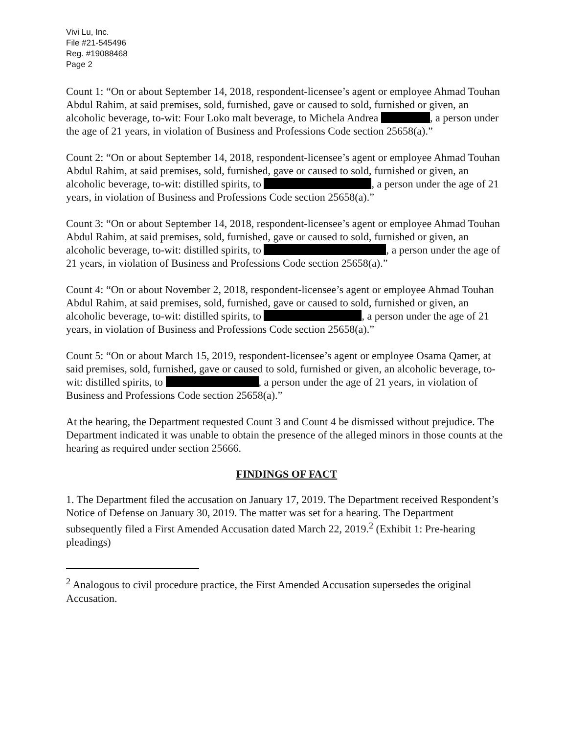Vivi Lu, Inc.
File #21-545496
Reg. #19088468
Page 2
Count 1: “On or about September 14, 2018, respondent-licensee’s agent or employee Ahmad Touhan Abdul Rahim, at said premises, sold, furnished, gave or caused to sold, furnished or given, an alcoholic beverage, to-wit: Four Loko malt beverage, to Michela Andrea , a person under the age of 21 years, in violation of Business and Professions Code section 25658(a).”
Count 2: “On or about September 14, 2018, respondent-licensee’s agent or employee Ahmad Touhan Abdul Rahim, at said premises, sold, furnished, gave or caused to sold, furnished or given, an alcoholic beverage, to-wit: distilled spirits, to , a person under the age of 21 years, in violation of Business and Professions Code section 25658(a).”
Count 3: “On or about September 14, 2018, respondent-licensee’s agent or employee Ahmad Touhan Abdul Rahim, at said premises, sold, furnished, gave or caused to sold, furnished or given, an alcoholic beverage, to-wit: distilled spirits, to , a person under the age of 21 years, in violation of Business and Professions Code section 25658(a).”
Count 4: “On or about November 2, 2018, respondent-licensee’s agent or employee Ahmad Touhan Abdul Rahim, at said premises, sold, furnished, gave or caused to sold, furnished or given, an alcoholic beverage, to-wit: distilled spirits, to , a person under the age of 21 years, in violation of Business and Professions Code section 25658(a).”
Count 5: “On or about March 15, 2019, respondent-licensee’s agent or employee Osama Qamer, at said premises, sold, furnished, gave or caused to sold, furnished or given, an alcoholic beverage, to-wit: distilled spirits, to , a person under the age of 21 years, in violation of Business and Professions Code section 25658(a).”
At the hearing, the Department requested Count 3 and Count 4 be dismissed without prejudice. The Department indicated it was unable to obtain the presence of the alleged minors in those counts at the hearing as required under section 25666.
FINDINGS OF FACT
1. The Department filed the accusation on January 17, 2019. The Department received Respondent’s Notice of Defense on January 30, 2019. The matter was set for a hearing. The Department subsequently filed a First Amended Accusation dated March 22, 2019.<sup>2</sup> (Exhibit 1: Pre-hearing pleadings)
<sup>2</sup> Analogous to civil procedure practice, the First Amended Accusation supersedes the original Accusation.